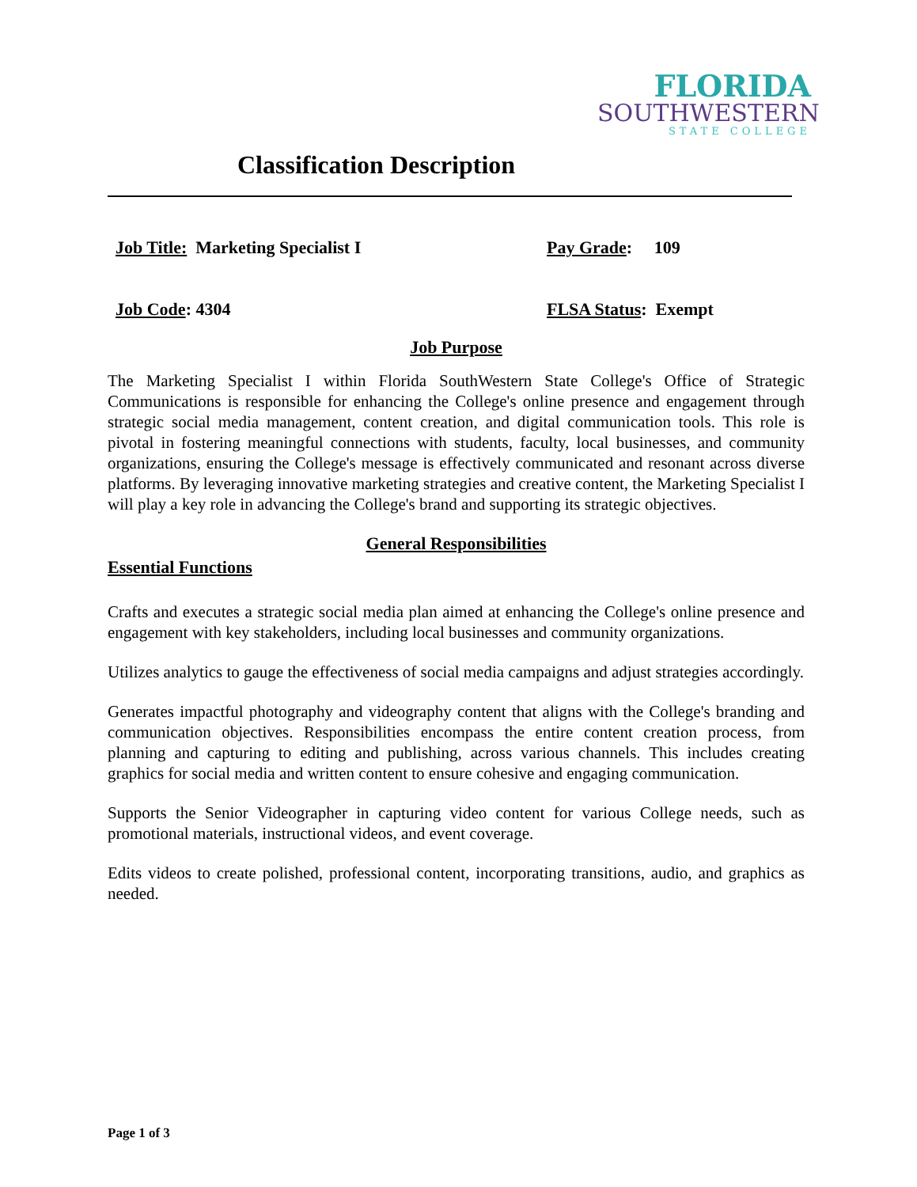FLORIDA
SOUTHWESTERN
STATE COLLEGE
Classification Description
Job Title: Marketing Specialist I Pay Grade: 109
Job Code: 4304 FLSA Status: Exempt
Job Purpose
The Marketing Specialist I within Florida SouthWestern State College's Office of Strategic Communications is responsible for enhancing the College's online presence and engagement through strategic social media management, content creation, and digital communication tools. This role is pivotal in fostering meaningful connections with students, faculty, local businesses, and community organizations, ensuring the College's message is effectively communicated and resonant across diverse platforms. By leveraging innovative marketing strategies and creative content, the Marketing Specialist I will play a key role in advancing the College's brand and supporting its strategic objectives.
General Responsibilities
Essential Functions
Crafts and executes a strategic social media plan aimed at enhancing the College's online presence and engagement with key stakeholders, including local businesses and community organizations.
Utilizes analytics to gauge the effectiveness of social media campaigns and adjust strategies accordingly.
Generates impactful photography and videography content that aligns with the College's branding and communication objectives. Responsibilities encompass the entire content creation process, from planning and capturing to editing and publishing, across various channels. This includes creating graphics for social media and written content to ensure cohesive and engaging communication.
Supports the Senior Videographer in capturing video content for various College needs, such as promotional materials, instructional videos, and event coverage.
Edits videos to create polished, professional content, incorporating transitions, audio, and graphics as needed.
Page 1 of 3